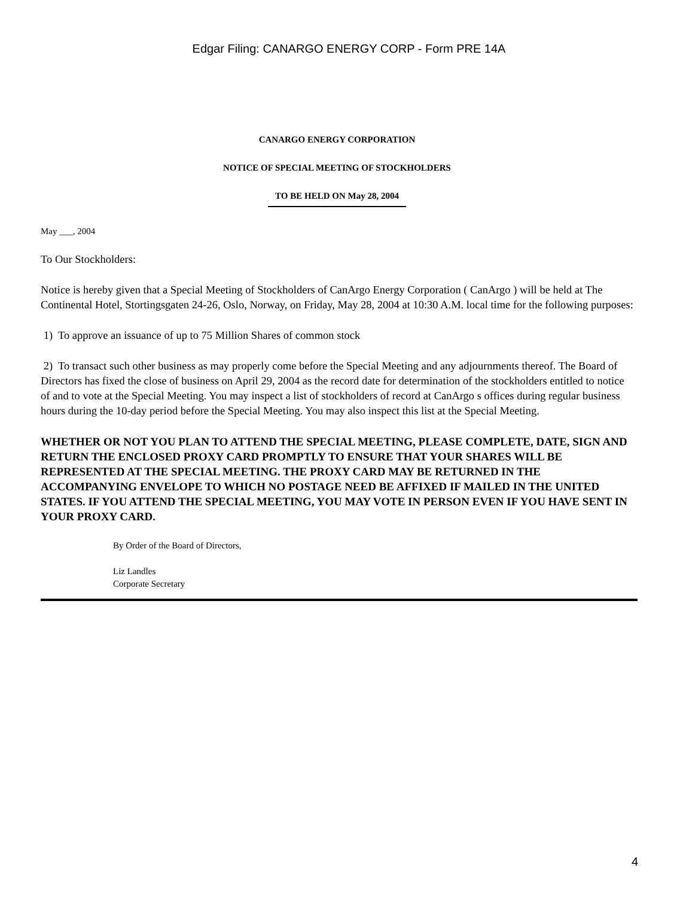Edgar Filing: CANARGO ENERGY CORP - Form PRE 14A
CANARGO ENERGY CORPORATION
NOTICE OF SPECIAL MEETING OF STOCKHOLDERS
TO BE HELD ON May 28, 2004
May ___, 2004
To Our Stockholders:
Notice is hereby given that a Special Meeting of Stockholders of CanArgo Energy Corporation ( CanArgo ) will be held at The Continental Hotel, Stortingsgaten 24-26, Oslo, Norway, on Friday, May 28, 2004 at 10:30 A.M. local time for the following purposes:
1) To approve an issuance of up to 75 Million Shares of common stock
2) To transact such other business as may properly come before the Special Meeting and any adjournments thereof. The Board of Directors has fixed the close of business on April 29, 2004 as the record date for determination of the stockholders entitled to notice of and to vote at the Special Meeting. You may inspect a list of stockholders of record at CanArgo s offices during regular business hours during the 10-day period before the Special Meeting. You may also inspect this list at the Special Meeting.
WHETHER OR NOT YOU PLAN TO ATTEND THE SPECIAL MEETING, PLEASE COMPLETE, DATE, SIGN AND RETURN THE ENCLOSED PROXY CARD PROMPTLY TO ENSURE THAT YOUR SHARES WILL BE REPRESENTED AT THE SPECIAL MEETING. THE PROXY CARD MAY BE RETURNED IN THE ACCOMPANYING ENVELOPE TO WHICH NO POSTAGE NEED BE AFFIXED IF MAILED IN THE UNITED STATES. IF YOU ATTEND THE SPECIAL MEETING, YOU MAY VOTE IN PERSON EVEN IF YOU HAVE SENT IN YOUR PROXY CARD.
By Order of the Board of Directors,
Liz Landles
Corporate Secretary
4